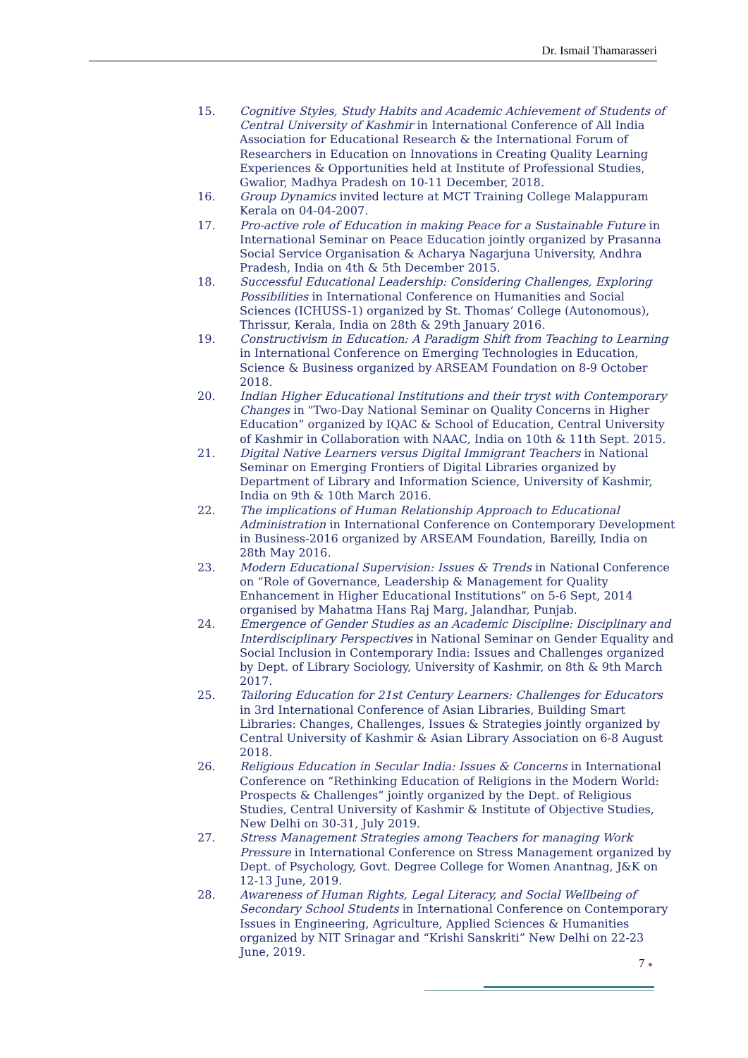Dr. Ismail Thamarasseri
15. Cognitive Styles, Study Habits and Academic Achievement of Students of Central University of Kashmir in International Conference of All India Association for Educational Research & the International Forum of Researchers in Education on Innovations in Creating Quality Learning Experiences & Opportunities held at Institute of Professional Studies, Gwalior, Madhya Pradesh on 10-11 December, 2018.
16. Group Dynamics invited lecture at MCT Training College Malappuram Kerala on 04-04-2007.
17. Pro-active role of Education in making Peace for a Sustainable Future in International Seminar on Peace Education jointly organized by Prasanna Social Service Organisation & Acharya Nagarjuna University, Andhra Pradesh, India on 4th & 5th December 2015.
18. Successful Educational Leadership: Considering Challenges, Exploring Possibilities in International Conference on Humanities and Social Sciences (ICHUSS-1) organized by St. Thomas’ College (Autonomous), Thrissur, Kerala, India on 28th & 29th January 2016.
19. Constructivism in Education: A Paradigm Shift from Teaching to Learning in International Conference on Emerging Technologies in Education, Science & Business organized by ARSEAM Foundation on 8-9 October 2018.
20. Indian Higher Educational Institutions and their tryst with Contemporary Changes in "Two-Day National Seminar on Quality Concerns in Higher Education” organized by IQAC & School of Education, Central University of Kashmir in Collaboration with NAAC, India on 10th & 11th Sept. 2015.
21. Digital Native Learners versus Digital Immigrant Teachers in National Seminar on Emerging Frontiers of Digital Libraries organized by Department of Library and Information Science, University of Kashmir, India on 9th & 10th March 2016.
22. The implications of Human Relationship Approach to Educational Administration in International Conference on Contemporary Development in Business-2016 organized by ARSEAM Foundation, Bareilly, India on 28th May 2016.
23. Modern Educational Supervision: Issues & Trends in National Conference on “Role of Governance, Leadership & Management for Quality Enhancement in Higher Educational Institutions” on 5-6 Sept, 2014 organised by Mahatma Hans Raj Marg, Jalandhar, Punjab.
24. Emergence of Gender Studies as an Academic Discipline: Disciplinary and Interdisciplinary Perspectives in National Seminar on Gender Equality and Social Inclusion in Contemporary India: Issues and Challenges organized by Dept. of Library Sociology, University of Kashmir, on 8th & 9th March 2017.
25. Tailoring Education for 21st Century Learners: Challenges for Educators in 3rd International Conference of Asian Libraries, Building Smart Libraries: Changes, Challenges, Issues & Strategies jointly organized by Central University of Kashmir & Asian Library Association on 6-8 August 2018.
26. Religious Education in Secular India: Issues & Concerns in International Conference on “Rethinking Education of Religions in the Modern World: Prospects & Challenges” jointly organized by the Dept. of Religious Studies, Central University of Kashmir & Institute of Objective Studies, New Delhi on 30-31, July 2019.
27. Stress Management Strategies among Teachers for managing Work Pressure in International Conference on Stress Management organized by Dept. of Psychology, Govt. Degree College for Women Anantnag, J&K on 12-13 June, 2019.
28. Awareness of Human Rights, Legal Literacy, and Social Wellbeing of Secondary School Students in International Conference on Contemporary Issues in Engineering, Agriculture, Applied Sciences & Humanities organized by NIT Srinagar and “Krishi Sanskriti” New Delhi on 22-23 June, 2019.
7 ●